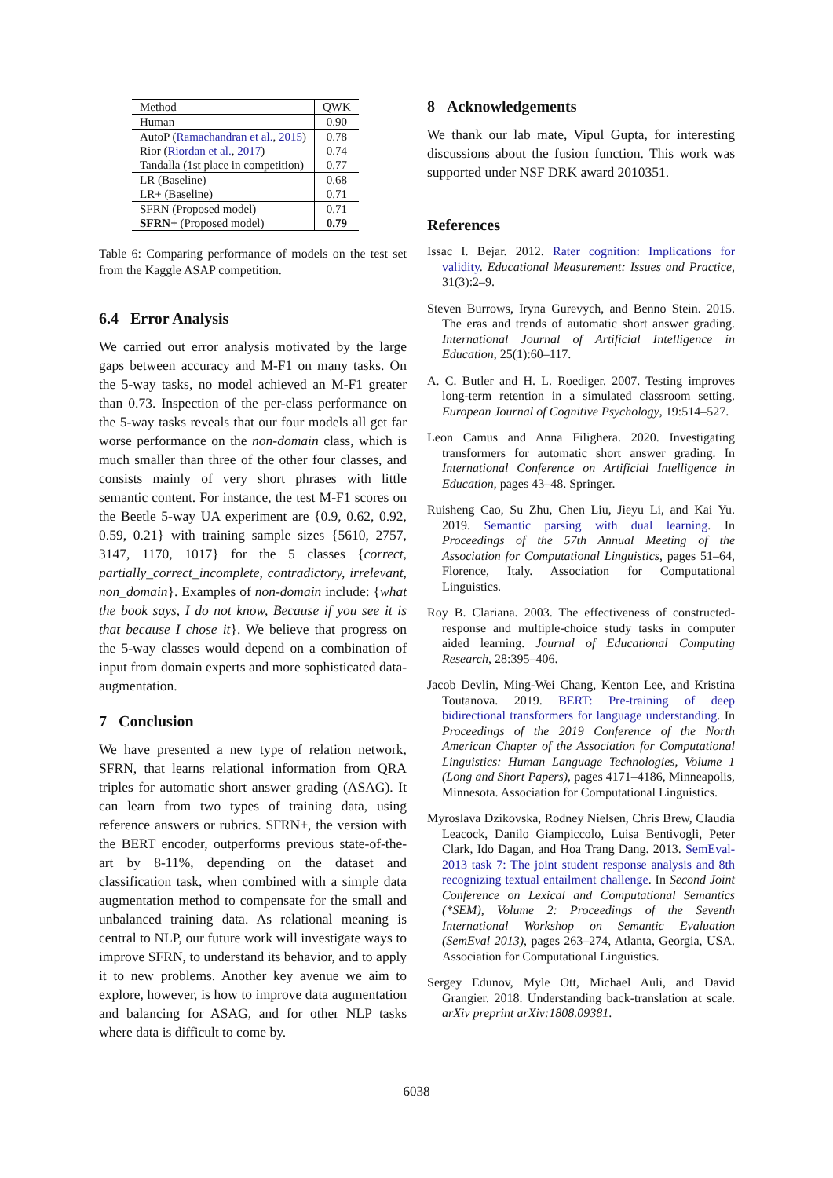| Method | QWK |
| --- | --- |
| Human | 0.90 |
| AutoP ( Ramachandran et al. , 2015 ) | 0.78 |
| Rior ( Riordan et al. , 2017 ) | 0.74 |
| Tandalla (1st place in competition) | 0.77 |
| LR (Baseline) | 0.68 |
| LR+ (Baseline) | 0.71 |
| SFRN (Proposed model) | 0.71 |
| SFRN+ (Proposed model) | 0.79 |
Table 6: Comparing performance of models on the test set from the Kaggle ASAP competition.
6.4 Error Analysis
We carried out error analysis motivated by the large gaps between accuracy and M-F1 on many tasks. On the 5-way tasks, no model achieved an M-F1 greater than 0.73. Inspection of the per-class performance on the 5-way tasks reveals that our four models all get far worse performance on the non-domain class, which is much smaller than three of the other four classes, and consists mainly of very short phrases with little semantic content. For instance, the test M-F1 scores on the Beetle 5-way UA experiment are {0.9, 0.62, 0.92, 0.59, 0.21} with training sample sizes {5610, 2757, 3147, 1170, 1017} for the 5 classes {correct, partially_correct_incomplete, contradictory, irrelevant, non_domain}. Examples of non-domain include: {what the book says, I do not know, Because if you see it is that because I chose it}. We believe that progress on the 5-way classes would depend on a combination of input from domain experts and more sophisticated data-augmentation.
7 Conclusion
We have presented a new type of relation network, SFRN, that learns relational information from QRA triples for automatic short answer grading (ASAG). It can learn from two types of training data, using reference answers or rubrics. SFRN+, the version with the BERT encoder, outperforms previous state-of-the-art by 8-11%, depending on the dataset and classification task, when combined with a simple data augmentation method to compensate for the small and unbalanced training data. As relational meaning is central to NLP, our future work will investigate ways to improve SFRN, to understand its behavior, and to apply it to new problems. Another key avenue we aim to explore, however, is how to improve data augmentation and balancing for ASAG, and for other NLP tasks where data is difficult to come by.
8 Acknowledgements
We thank our lab mate, Vipul Gupta, for interesting discussions about the fusion function. This work was supported under NSF DRK award 2010351.
References
Issac I. Bejar. 2012. Rater cognition: Implications for validity. Educational Measurement: Issues and Practice, 31(3):2–9.
Steven Burrows, Iryna Gurevych, and Benno Stein. 2015. The eras and trends of automatic short answer grading. International Journal of Artificial Intelligence in Education, 25(1):60–117.
A. C. Butler and H. L. Roediger. 2007. Testing improves long-term retention in a simulated classroom setting. European Journal of Cognitive Psychology, 19:514–527.
Leon Camus and Anna Filighera. 2020. Investigating transformers for automatic short answer grading. In International Conference on Artificial Intelligence in Education, pages 43–48. Springer.
Ruisheng Cao, Su Zhu, Chen Liu, Jieyu Li, and Kai Yu. 2019. Semantic parsing with dual learning. In Proceedings of the 57th Annual Meeting of the Association for Computational Linguistics, pages 51–64, Florence, Italy. Association for Computational Linguistics.
Roy B. Clariana. 2003. The effectiveness of constructed-response and multiple-choice study tasks in computer aided learning. Journal of Educational Computing Research, 28:395–406.
Jacob Devlin, Ming-Wei Chang, Kenton Lee, and Kristina Toutanova. 2019. BERT: Pre-training of deep bidirectional transformers for language understanding. In Proceedings of the 2019 Conference of the North American Chapter of the Association for Computational Linguistics: Human Language Technologies, Volume 1 (Long and Short Papers), pages 4171–4186, Minneapolis, Minnesota. Association for Computational Linguistics.
Myroslava Dzikovska, Rodney Nielsen, Chris Brew, Claudia Leacock, Danilo Giampiccolo, Luisa Bentivogli, Peter Clark, Ido Dagan, and Hoa Trang Dang. 2013. SemEval-2013 task 7: The joint student response analysis and 8th recognizing textual entailment challenge. In Second Joint Conference on Lexical and Computational Semantics (*SEM), Volume 2: Proceedings of the Seventh International Workshop on Semantic Evaluation (SemEval 2013), pages 263–274, Atlanta, Georgia, USA. Association for Computational Linguistics.
Sergey Edunov, Myle Ott, Michael Auli, and David Grangier. 2018. Understanding back-translation at scale. arXiv preprint arXiv:1808.09381.
6038